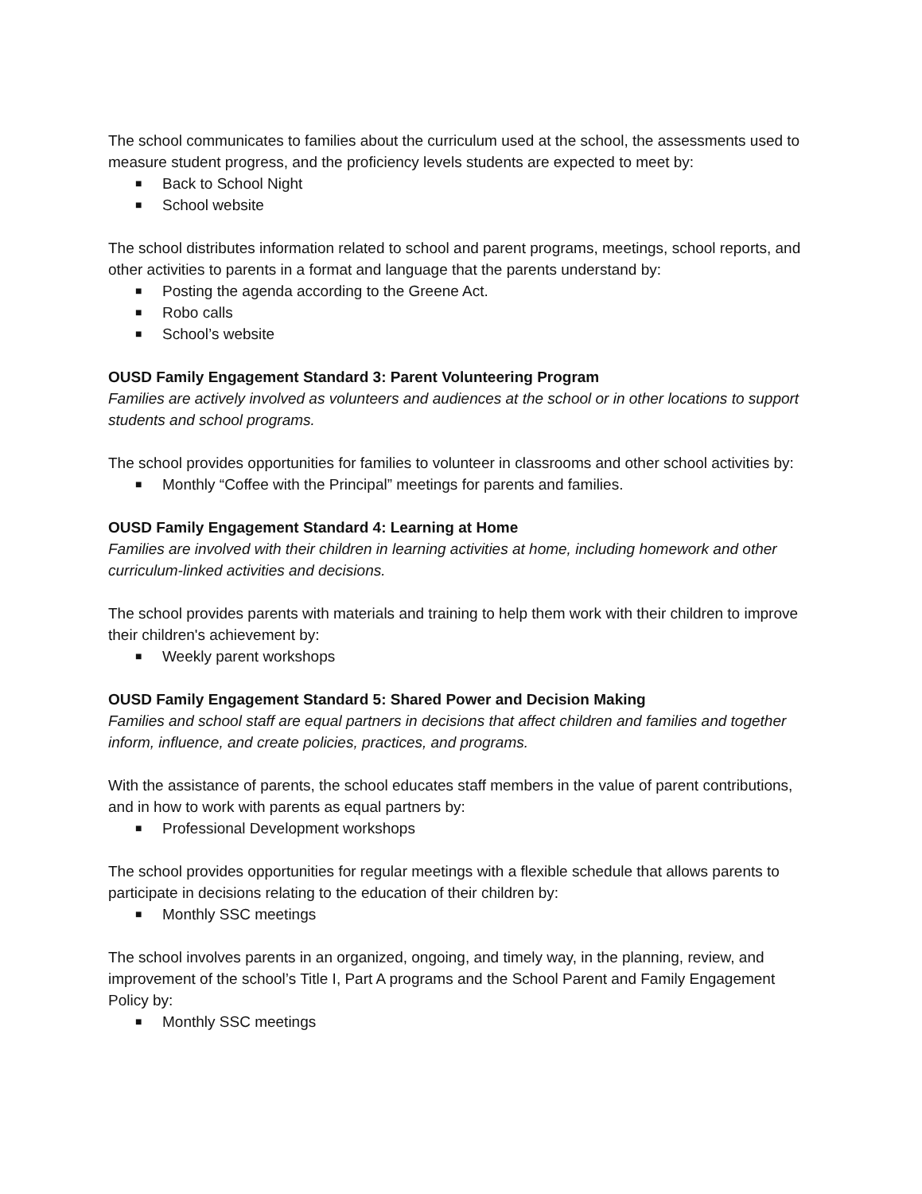The school communicates to families about the curriculum used at the school, the assessments used to measure student progress, and the proficiency levels students are expected to meet by:
■ Back to School Night
■ School website
The school distributes information related to school and parent programs, meetings, school reports, and other activities to parents in a format and language that the parents understand by:
■ Posting the agenda according to the Greene Act.
■ Robo calls
■ School’s website
OUSD Family Engagement Standard 3: Parent Volunteering Program
Families are actively involved as volunteers and audiences at the school or in other locations to support students and school programs.
The school provides opportunities for families to volunteer in classrooms and other school activities by:
■ Monthly “Coffee with the Principal” meetings for parents and families.
OUSD Family Engagement Standard 4: Learning at Home
Families are involved with their children in learning activities at home, including homework and other curriculum-linked activities and decisions.
The school provides parents with materials and training to help them work with their children to improve their children's achievement by:
■ Weekly parent workshops
OUSD Family Engagement Standard 5: Shared Power and Decision Making
Families and school staff are equal partners in decisions that affect children and families and together inform, influence, and create policies, practices, and programs.
With the assistance of parents, the school educates staff members in the value of parent contributions, and in how to work with parents as equal partners by:
■ Professional Development workshops
The school provides opportunities for regular meetings with a flexible schedule that allows parents to participate in decisions relating to the education of their children by:
■ Monthly SSC meetings
The school involves parents in an organized, ongoing, and timely way, in the planning, review, and improvement of the school’s Title I, Part A programs and the School Parent and Family Engagement Policy by:
■ Monthly SSC meetings